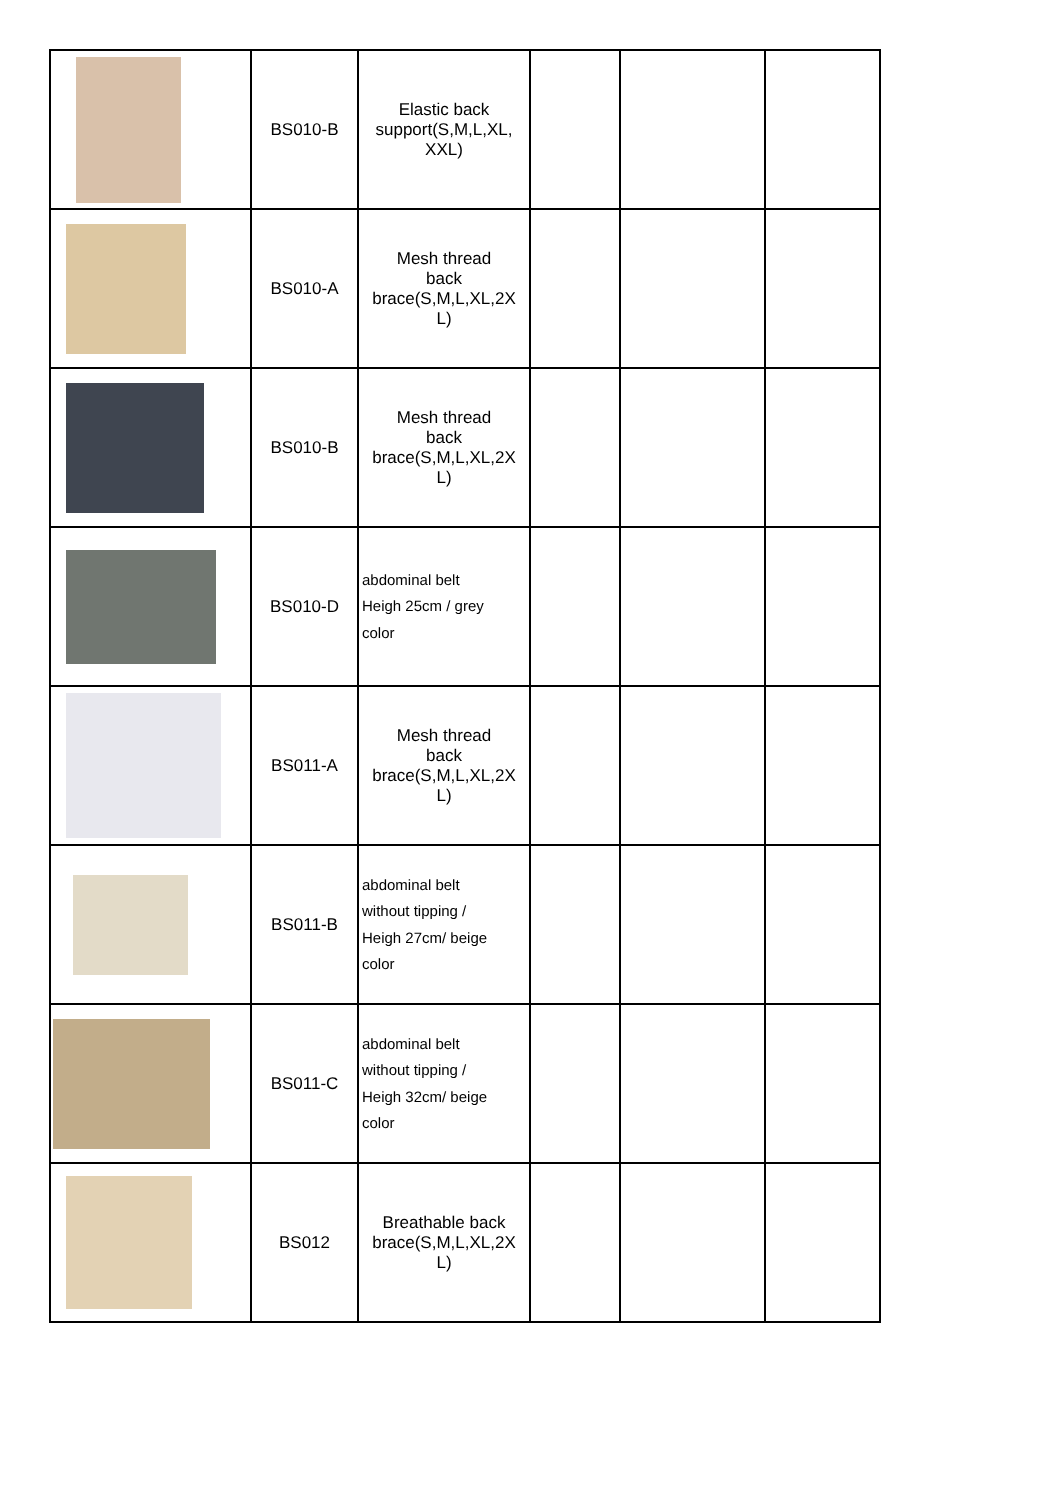| | BS010-B | Elastic back support(S,M,L,XL, XXL) | | | |
| | BS010-A | Mesh thread back brace(S,M,L,XL,2X L) | | | |
| | BS010-B | Mesh thread back brace(S,M,L,XL,2X L) | | | |
| | BS010-D | abdominal belt Heigh 25cm / grey color | | | |
| | BS011-A | Mesh thread back brace(S,M,L,XL,2X L) | | | |
| | BS011-B | abdominal belt without tipping / Heigh 27cm/ beige color | | | |
| | BS011-C | abdominal belt without tipping / Heigh 32cm/ beige color | | | |
| | BS012 | Breathable back brace(S,M,L,XL,2X L) | | | |